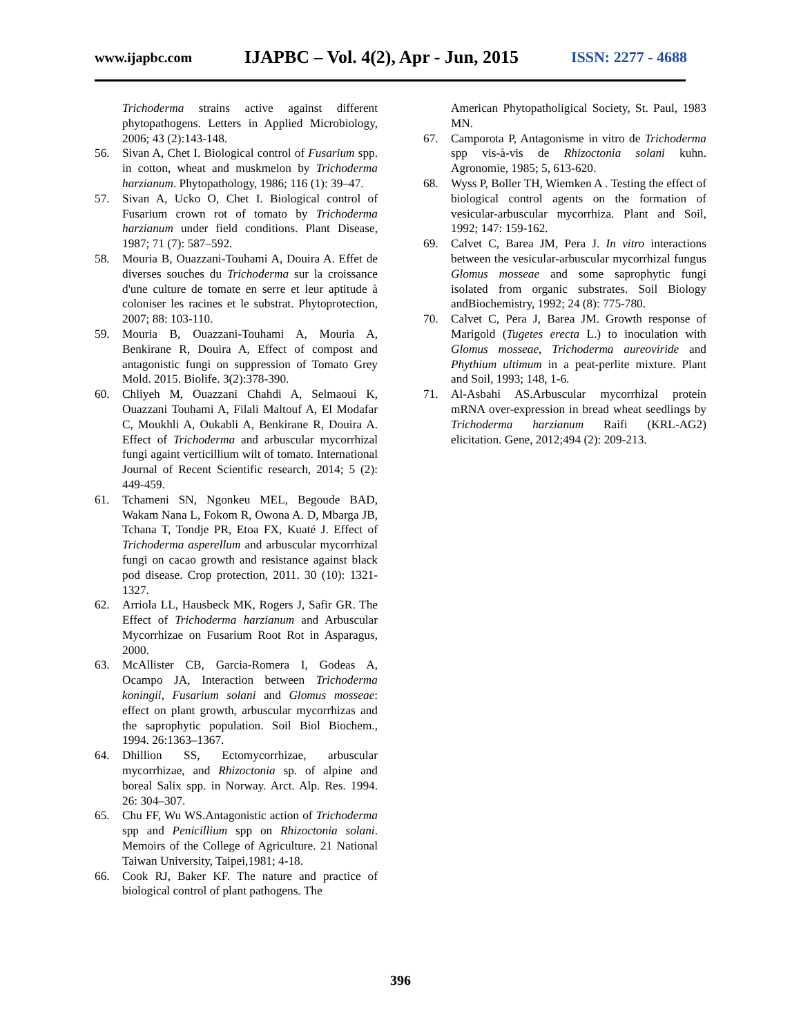www.ijapbc.com IJAPBC – Vol. 4(2), Apr - Jun, 2015 ISSN: 2277 - 4688
Trichoderma strains active against different phytopathogens. Letters in Applied Microbiology, 2006; 43 (2):143-148.
56. Sivan A, Chet I. Biological control of Fusarium spp. in cotton, wheat and muskmelon by Trichoderma harzianum. Phytopathology, 1986; 116 (1): 39–47.
57. Sivan A, Ucko O, Chet I. Biological control of Fusarium crown rot of tomato by Trichoderma harzianum under field conditions. Plant Disease, 1987; 71 (7): 587–592.
58. Mouria B, Ouazzani-Touhami A, Douira A. Effet de diverses souches du Trichoderma sur la croissance d'une culture de tomate en serre et leur aptitude à coloniser les racines et le substrat. Phytoprotection, 2007; 88: 103-110.
59. Mouria B, Ouazzani-Touhami A, Mouria A, Benkirane R, Douira A, Effect of compost and antagonistic fungi on suppression of Tomato Grey Mold. 2015. Biolife. 3(2):378-390.
60. Chliyeh M, Ouazzani Chahdi A, Selmaoui K, Ouazzani Touhami A, Filali Maltouf A, El Modafar C, Moukhli A, Oukabli A, Benkirane R, Douira A. Effect of Trichoderma and arbuscular mycorrhizal fungi againt verticillium wilt of tomato. International Journal of Recent Scientific research, 2014; 5 (2): 449-459.
61. Tchameni SN, Ngonkeu MEL, Begoude BAD, Wakam Nana L, Fokom R, Owona A. D, Mbarga JB, Tchana T, Tondje PR, Etoa FX, Kuaté J. Effect of Trichoderma asperellum and arbuscular mycorrhizal fungi on cacao growth and resistance against black pod disease. Crop protection, 2011. 30 (10): 1321- 1327.
62. Arriola LL, Hausbeck MK, Rogers J, Safir GR. The Effect of Trichoderma harzianum and Arbuscular Mycorrhizae on Fusarium Root Rot in Asparagus, 2000.
63. McAllister CB, Garcia-Romera I, Godeas A, Ocampo JA, Interaction between Trichoderma koningii, Fusarium solani and Glomus mosseae: effect on plant growth, arbuscular mycorrhizas and the saprophytic population. Soil Biol Biochem., 1994. 26:1363–1367.
64. Dhillion SS, Ectomycorrhizae, arbuscular mycorrhizae, and Rhizoctonia sp. of alpine and boreal Salix spp. in Norway. Arct. Alp. Res. 1994. 26: 304–307.
65. Chu FF, Wu WS.Antagonistic action of Trichoderma spp and Penicillium spp on Rhizoctonia solani. Memoirs of the College of Agriculture. 21 National Taiwan University, Taipei,1981; 4-18.
66. Cook RJ, Baker KF. The nature and practice of biological control of plant pathogens. The
American Phytopatholigical Society, St. Paul, 1983 MN.
67. Camporota P, Antagonisme in vitro de Trichoderma spp vis-à-vis de Rhizoctonia solani kuhn. Agronomie, 1985; 5, 613-620.
68. Wyss P, Boller TH, Wiemken A . Testing the effect of biological control agents on the formation of vesicular-arbuscular mycorrhiza. Plant and Soil, 1992; 147: 159-162.
69. Calvet C, Barea JM, Pera J. In vitro interactions between the vesicular-arbuscular mycorrhizal fungus Glomus mosseae and some saprophytic fungi isolated from organic substrates. Soil Biology andBiochemistry, 1992; 24 (8): 775-780.
70. Calvet C, Pera J, Barea JM. Growth response of Marigold (Tugetes erecta L.) to inoculation with Glomus mosseae, Trichoderma aureoviride and Phythium ultimum in a peat-perlite mixture. Plant and Soil, 1993; 148, 1-6.
71. Al-Asbahi AS.Arbuscular mycorrhizal protein mRNA over-expression in bread wheat seedlings by Trichoderma harzianum Raifi (KRL-AG2) elicitation. Gene, 2012;494 (2): 209-213.
396